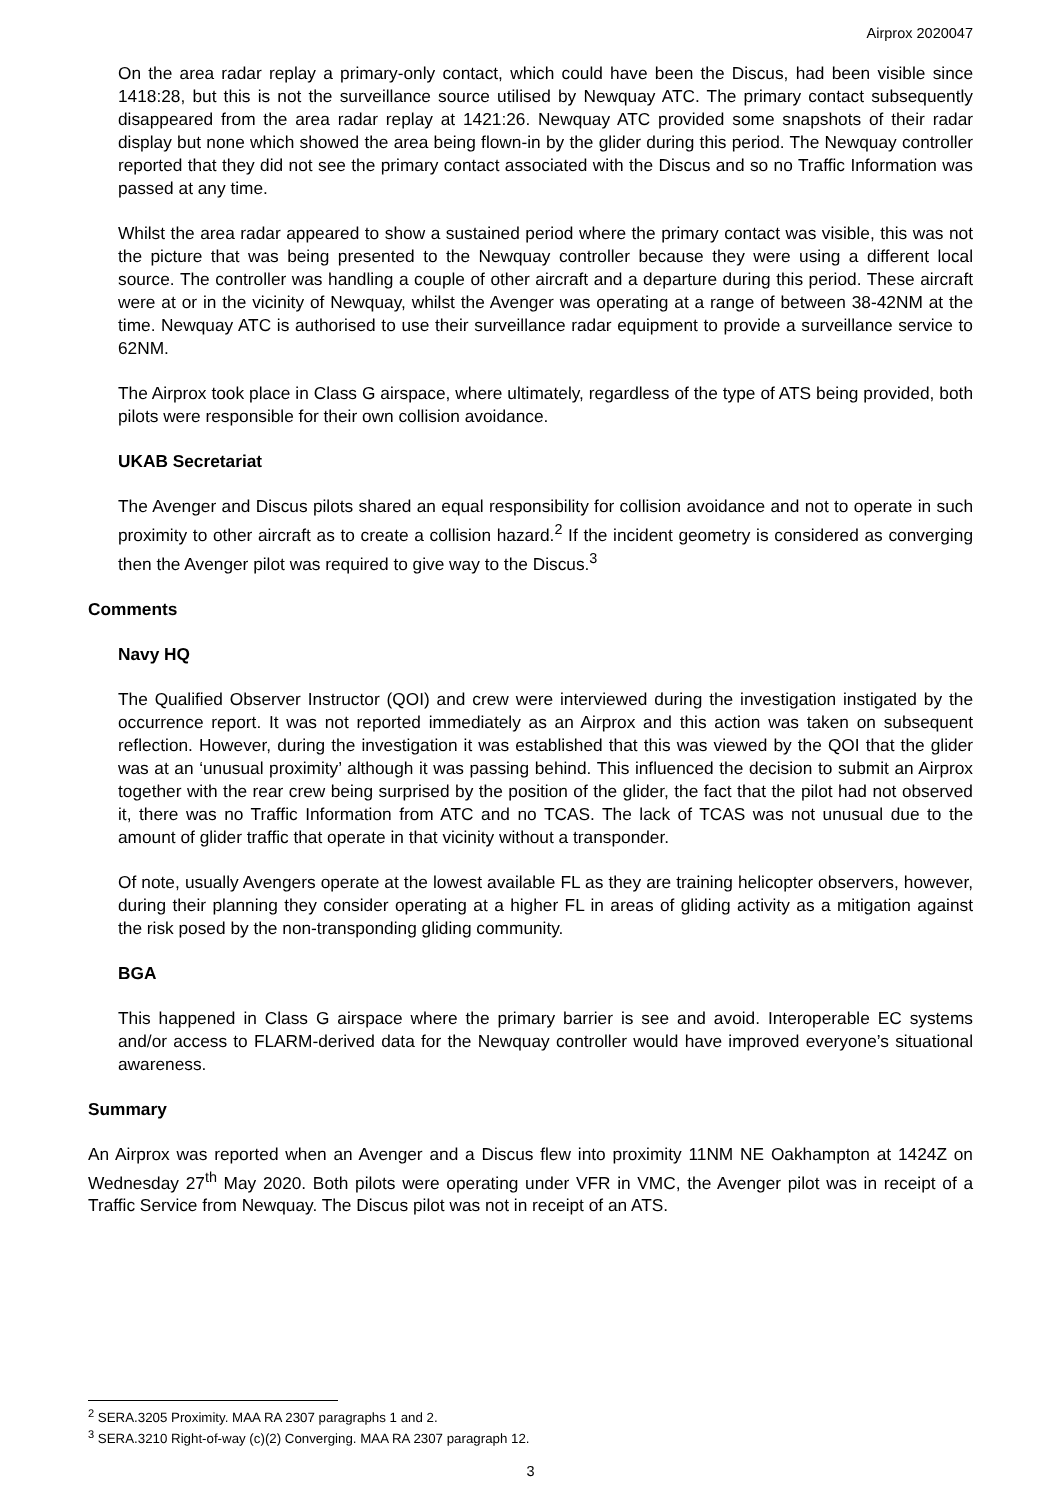Airprox 2020047
On the area radar replay a primary-only contact, which could have been the Discus, had been visible since 1418:28, but this is not the surveillance source utilised by Newquay ATC. The primary contact subsequently disappeared from the area radar replay at 1421:26. Newquay ATC provided some snapshots of their radar display but none which showed the area being flown-in by the glider during this period. The Newquay controller reported that they did not see the primary contact associated with the Discus and so no Traffic Information was passed at any time.
Whilst the area radar appeared to show a sustained period where the primary contact was visible, this was not the picture that was being presented to the Newquay controller because they were using a different local source. The controller was handling a couple of other aircraft and a departure during this period. These aircraft were at or in the vicinity of Newquay, whilst the Avenger was operating at a range of between 38-42NM at the time. Newquay ATC is authorised to use their surveillance radar equipment to provide a surveillance service to 62NM.
The Airprox took place in Class G airspace, where ultimately, regardless of the type of ATS being provided, both pilots were responsible for their own collision avoidance.
UKAB Secretariat
The Avenger and Discus pilots shared an equal responsibility for collision avoidance and not to operate in such proximity to other aircraft as to create a collision hazard.<sup>2</sup> If the incident geometry is considered as converging then the Avenger pilot was required to give way to the Discus.<sup>3</sup>
Comments
Navy HQ
The Qualified Observer Instructor (QOI) and crew were interviewed during the investigation instigated by the occurrence report. It was not reported immediately as an Airprox and this action was taken on subsequent reflection. However, during the investigation it was established that this was viewed by the QOI that the glider was at an ‘unusual proximity’ although it was passing behind. This influenced the decision to submit an Airprox together with the rear crew being surprised by the position of the glider, the fact that the pilot had not observed it, there was no Traffic Information from ATC and no TCAS. The lack of TCAS was not unusual due to the amount of glider traffic that operate in that vicinity without a transponder.
Of note, usually Avengers operate at the lowest available FL as they are training helicopter observers, however, during their planning they consider operating at a higher FL in areas of gliding activity as a mitigation against the risk posed by the non-transponding gliding community.
BGA
This happened in Class G airspace where the primary barrier is see and avoid. Interoperable EC systems and/or access to FLARM-derived data for the Newquay controller would have improved everyone’s situational awareness.
Summary
An Airprox was reported when an Avenger and a Discus flew into proximity 11NM NE Oakhampton at 1424Z on Wednesday 27<sup>th</sup> May 2020. Both pilots were operating under VFR in VMC, the Avenger pilot was in receipt of a Traffic Service from Newquay. The Discus pilot was not in receipt of an ATS.
<sup>2</sup> SERA.3205 Proximity. MAA RA 2307 paragraphs 1 and 2.
<sup>3</sup> SERA.3210 Right-of-way (c)(2) Converging. MAA RA 2307 paragraph 12.
3